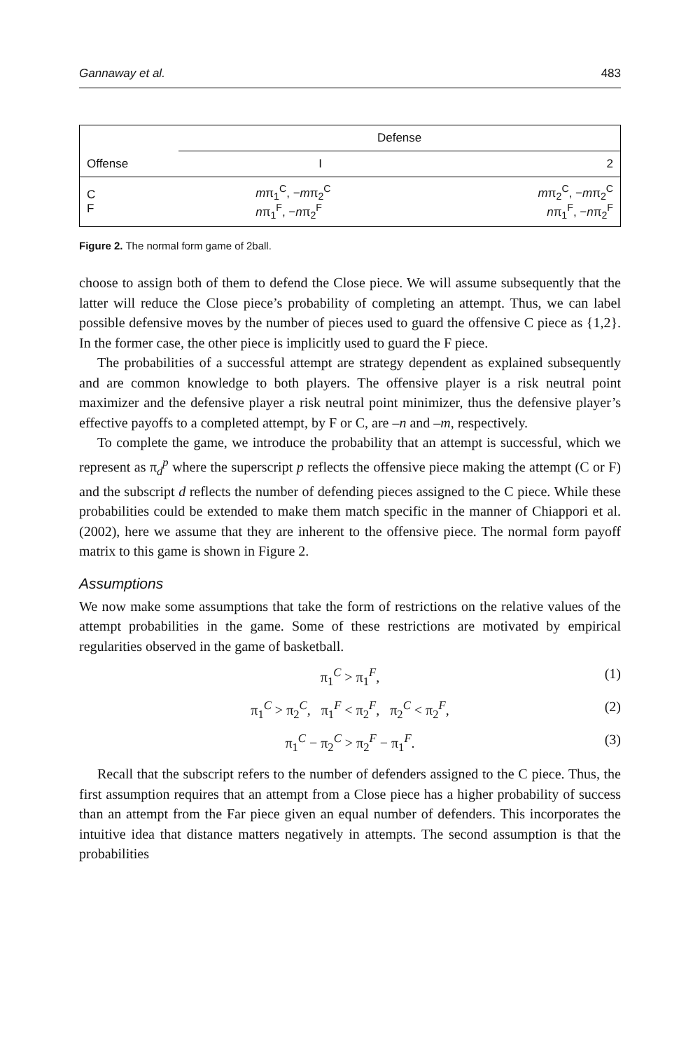Gannaway et al. 483
| | Defense | |
| Offense | I | 2 |
| C F | m π<sub>1</sub><sup>C</sup>, − m π<sub>2</sub><sup>C</sup> n π<sub>1</sub><sup>F</sup>, − n π<sub>2</sub><sup>F</sup> | m π<sub>2</sub><sup>C</sup>, − m π<sub>2</sub><sup>C</sup> n π<sub>1</sub><sup>F</sup>, − n π<sub>2</sub><sup>F</sup> |
Figure 2. The normal form game of 2ball.
choose to assign both of them to defend the Close piece. We will assume subsequently that the latter will reduce the Close piece’s probability of completing an attempt. Thus, we can label possible defensive moves by the number of pieces used to guard the offensive C piece as {1,2}. In the former case, the other piece is implicitly used to guard the F piece.
The probabilities of a successful attempt are strategy dependent as explained subsequently and are common knowledge to both players. The offensive player is a risk neutral point maximizer and the defensive player a risk neutral point minimizer, thus the defensive player’s effective payoffs to a completed attempt, by F or C, are –n and –m, respectively.
To complete the game, we introduce the probability that an attempt is successful, which we represent as π<sub>d</sub><sup>p</sup> where the superscript p reflects the offensive piece making the attempt (C or F) and the subscript d reflects the number of defending pieces assigned to the C piece. While these probabilities could be extended to make them match specific in the manner of Chiappori et al. (2002), here we assume that they are inherent to the offensive piece. The normal form payoff matrix to this game is shown in Figure 2.
Assumptions
We now make some assumptions that take the form of restrictions on the relative values of the attempt probabilities in the game. Some of these restrictions are motivated by empirical regularities observed in the game of basketball.
π<sub>1</sub><sup>C</sup> > π<sub>1</sub><sup>F</sup>, (1)
π<sub>1</sub><sup>C</sup> > π<sub>2</sub><sup>C</sup>, π<sub>1</sub><sup>F</sup> < π<sub>2</sub><sup>F</sup>, π<sub>2</sub><sup>C</sup> < π<sub>2</sub><sup>F</sup>, (2)
π<sub>1</sub><sup>C</sup> − π<sub>2</sub><sup>C</sup> > π<sub>2</sub><sup>F</sup> − π<sub>1</sub><sup>F</sup>. (3)
Recall that the subscript refers to the number of defenders assigned to the C piece. Thus, the first assumption requires that an attempt from a Close piece has a higher probability of success than an attempt from the Far piece given an equal number of defenders. This incorporates the intuitive idea that distance matters negatively in attempts. The second assumption is that the probabilities